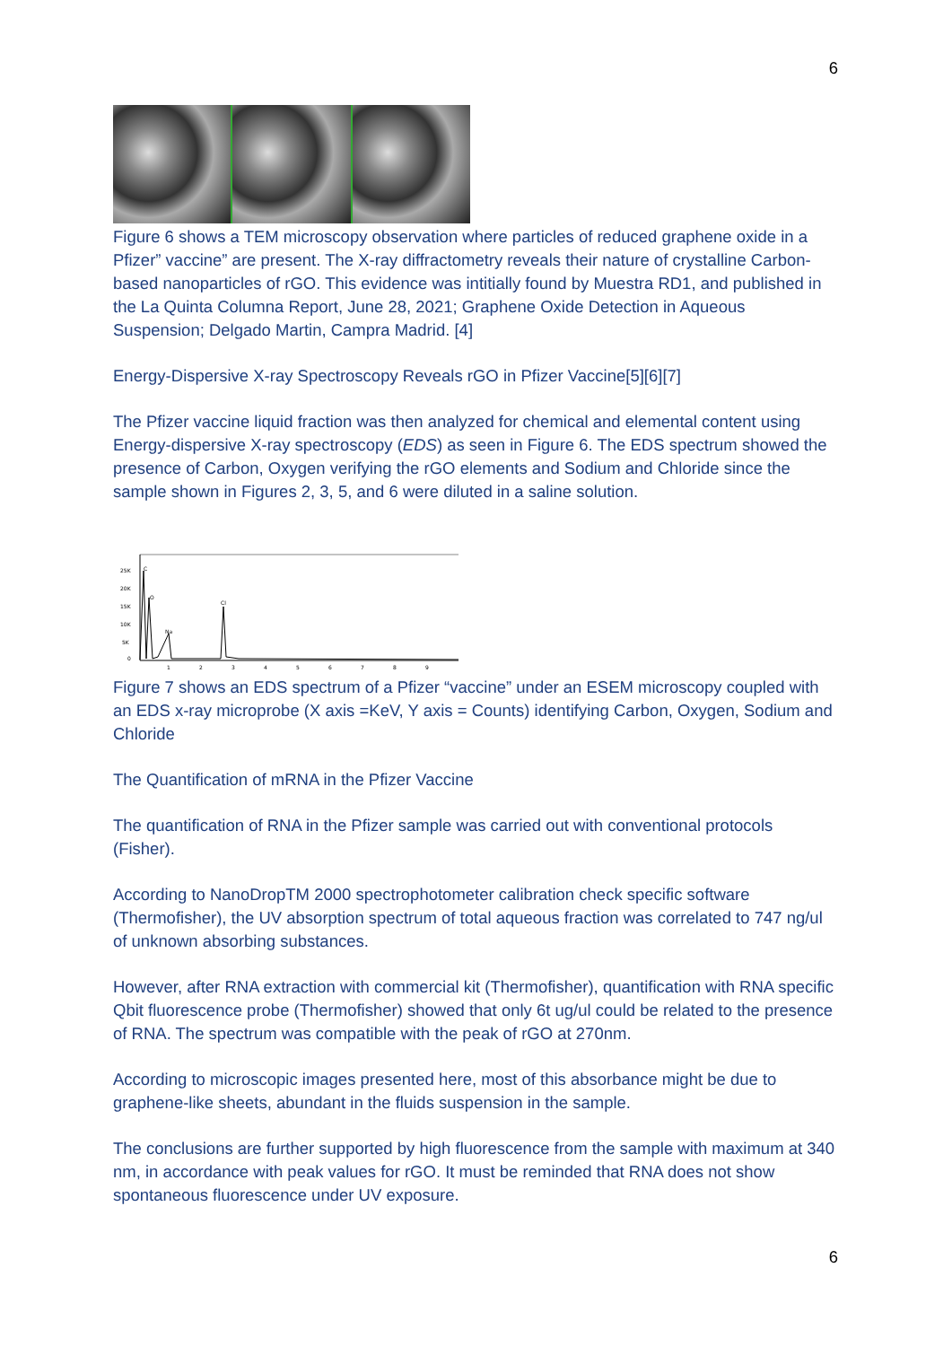6
Figure 6 shows a TEM microscopy observation where particles of reduced graphene oxide in a Pfizer” vaccine” are present. The X-ray diffractometry reveals their nature of crystalline Carbon-based nanoparticles of rGO. This evidence was intitially found by Muestra RD1, and published in the La Quinta Columna Report, June 28, 2021; Graphene Oxide Detection in Aqueous Suspension; Delgado Martin, Campra Madrid. [4]
Energy-Dispersive X-ray Spectroscopy Reveals rGO in Pfizer Vaccine[5][6][7]
The Pfizer vaccine liquid fraction was then analyzed for chemical and elemental content using Energy-dispersive X-ray spectroscopy (EDS) as seen in Figure 6. The EDS spectrum showed the presence of Carbon, Oxygen verifying the rGO elements and Sodium and Chloride since the sample shown in Figures 2, 3, 5, and 6 were diluted in a saline solution.
25K
20K
15K
10K
5K
0
C
O
Na
Cl
1
2
3
4
5
6
7
8
9
Figure 7 shows an EDS spectrum of a Pfizer “vaccine” under an ESEM microscopy coupled with an EDS x-ray microprobe (X axis =KeV, Y axis = Counts) identifying Carbon, Oxygen, Sodium and Chloride
The Quantification of mRNA in the Pfizer Vaccine
The quantification of RNA in the Pfizer sample was carried out with conventional protocols (Fisher).
According to NanoDropTM 2000 spectrophotometer calibration check specific software (Thermofisher), the UV absorption spectrum of total aqueous fraction was correlated to 747 ng/ul of unknown absorbing substances.
However, after RNA extraction with commercial kit (Thermofisher), quantification with RNA specific Qbit fluorescence probe (Thermofisher) showed that only 6t ug/ul could be related to the presence of RNA. The spectrum was compatible with the peak of rGO at 270nm.
According to microscopic images presented here, most of this absorbance might be due to graphene-like sheets, abundant in the fluids suspension in the sample.
The conclusions are further supported by high fluorescence from the sample with maximum at 340 nm, in accordance with peak values for rGO. It must be reminded that RNA does not show spontaneous fluorescence under UV exposure.
6